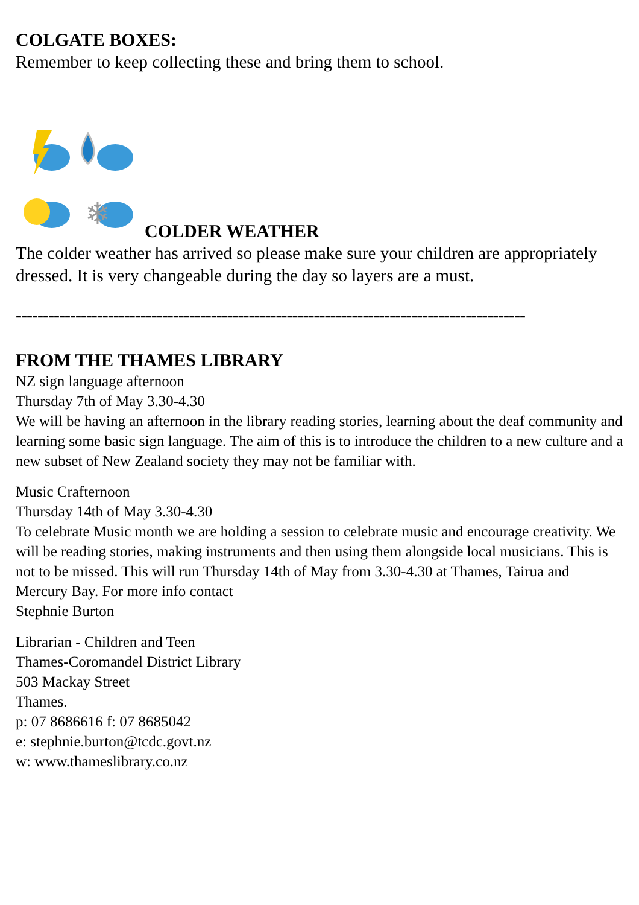COLGATE BOXES:
Remember to keep collecting these and bring them to school.
❄
COLDER WEATHER
The colder weather has arrived so please make sure your children are appropriately dressed. It is very changeable during the day so layers are a must.
----------------------------------------------------------------------------------------------
FROM THE THAMES LIBRARY
NZ sign language afternoon
Thursday 7th of May 3.30-4.30
We will be having an afternoon in the library reading stories, learning about the deaf community and learning some basic sign language. The aim of this is to introduce the children to a new culture and a new subset of New Zealand society they may not be familiar with.
Music Crafternoon
Thursday 14th of May 3.30-4.30
To celebrate Music month we are holding a session to celebrate music and encourage creativity. We will be reading stories, making instruments and then using them alongside local musicians. This is not to be missed. This will run Thursday 14th of May from 3.30-4.30 at Thames, Tairua and Mercury Bay. For more info contact
Stephnie Burton
Librarian - Children and Teen
Thames-Coromandel District Library
503 Mackay Street
Thames.
p: 07 8686616 f: 07 8685042
e: stephnie.burton@tcdc.govt.nz
w: www.thameslibrary.co.nz